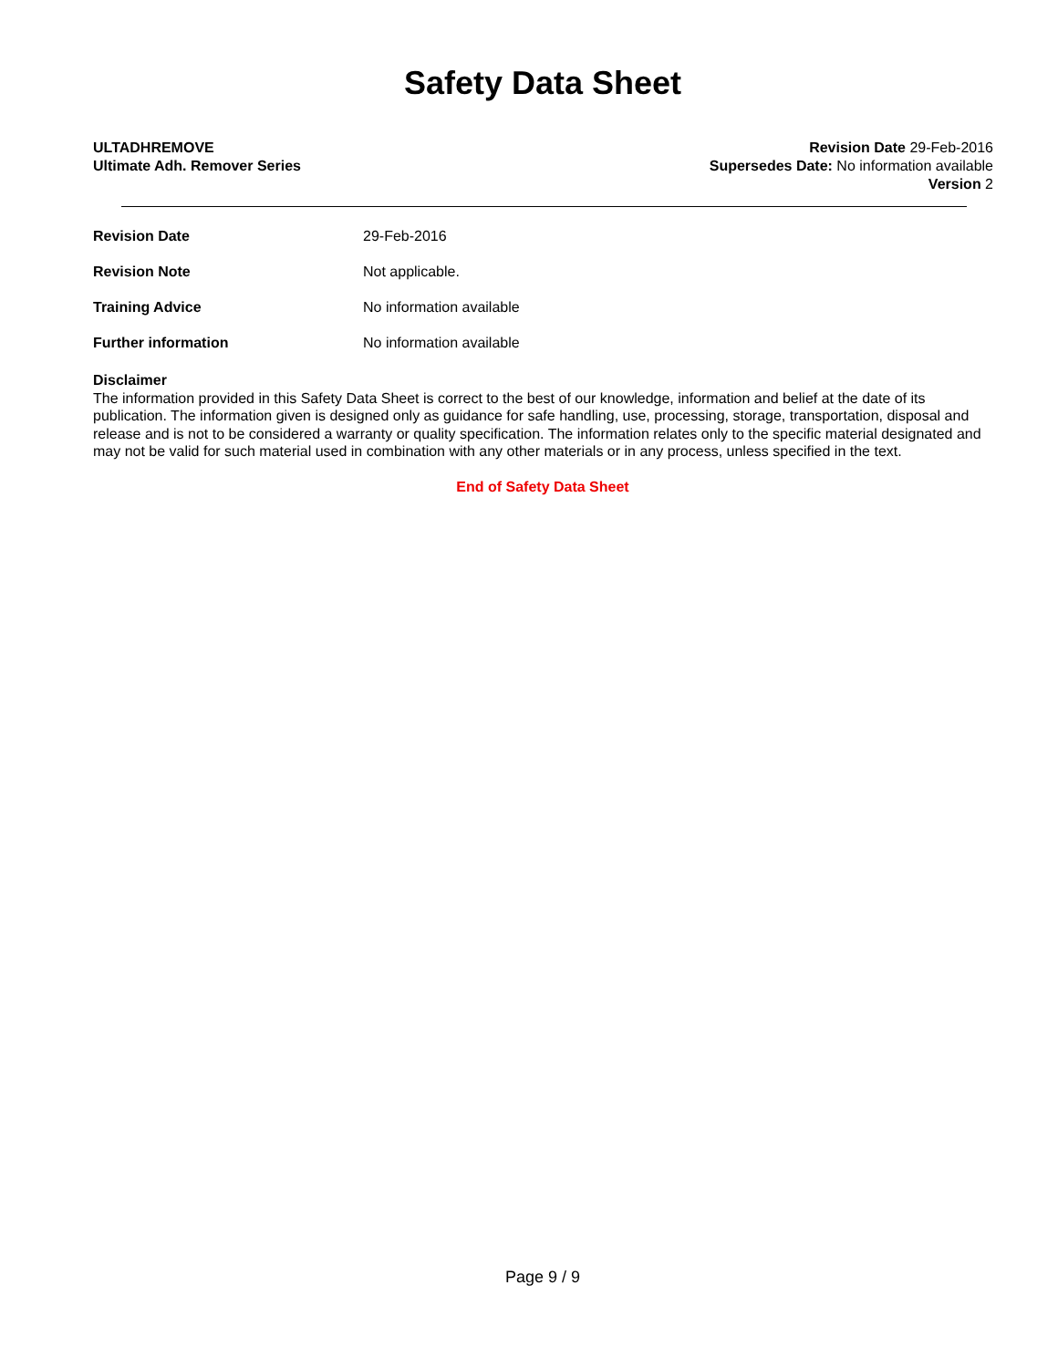Safety Data Sheet
ULTADHREMOVE
Ultimate Adh. Remover Series
Revision Date 29-Feb-2016
Supersedes Date: No information available
Version 2
Revision Date 29-Feb-2016
Revision Note Not applicable.
Training Advice No information available
Further information No information available
Disclaimer
The information provided in this Safety Data Sheet is correct to the best of our knowledge, information and belief at the date of its publication. The information given is designed only as guidance for safe handling, use, processing, storage, transportation, disposal and release and is not to be considered a warranty or quality specification. The information relates only to the specific material designated and may not be valid for such material used in combination with any other materials or in any process, unless specified in the text.
End of Safety Data Sheet
Page 9 / 9